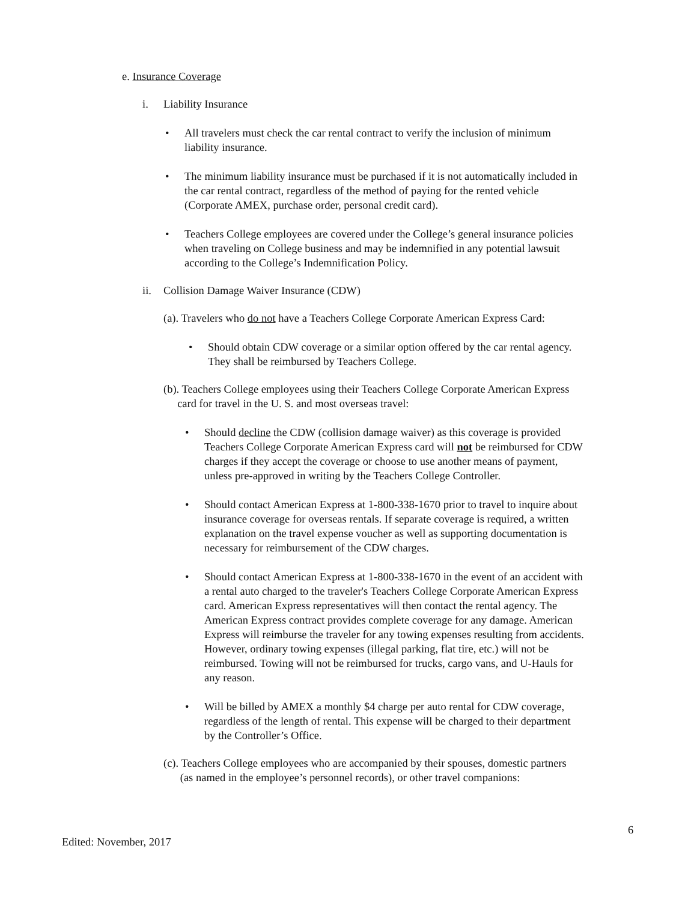e. Insurance Coverage
i. Liability Insurance
• All travelers must check the car rental contract to verify the inclusion of minimum
liability insurance.
• The minimum liability insurance must be purchased if it is not automatically included in
the car rental contract, regardless of the method of paying for the rented vehicle
(Corporate AMEX, purchase order, personal credit card).
• Teachers College employees are covered under the College’s general insurance policies
when traveling on College business and may be indemnified in any potential lawsuit
according to the College’s Indemnification Policy.
ii. Collision Damage Waiver Insurance (CDW)
(a). Travelers who do not have a Teachers College Corporate American Express Card:
• Should obtain CDW coverage or a similar option offered by the car rental agency.
They shall be reimbursed by Teachers College.
(b). Teachers College employees using their Teachers College Corporate American Express
card for travel in the U. S. and most overseas travel:
• Should decline the CDW (collision damage waiver) as this coverage is provided
Teachers College Corporate American Express card will not be reimbursed for CDW
charges if they accept the coverage or choose to use another means of payment,
unless pre-approved in writing by the Teachers College Controller.
• Should contact American Express at 1-800-338-1670 prior to travel to inquire about
insurance coverage for overseas rentals. If separate coverage is required, a written
explanation on the travel expense voucher as well as supporting documentation is
necessary for reimbursement of the CDW charges.
• Should contact American Express at 1-800-338-1670 in the event of an accident with
a rental auto charged to the traveler's Teachers College Corporate American Express
card. American Express representatives will then contact the rental agency. The
American Express contract provides complete coverage for any damage. American
Express will reimburse the traveler for any towing expenses resulting from accidents.
However, ordinary towing expenses (illegal parking, flat tire, etc.) will not be
reimbursed. Towing will not be reimbursed for trucks, cargo vans, and U-Hauls for
any reason.
• Will be billed by AMEX a monthly $4 charge per auto rental for CDW coverage,
regardless of the length of rental. This expense will be charged to their department
by the Controller’s Office.
(c). Teachers College employees who are accompanied by their spouses, domestic partners
(as named in the employee’s personnel records), or other travel companions:
6
Edited: November, 2017